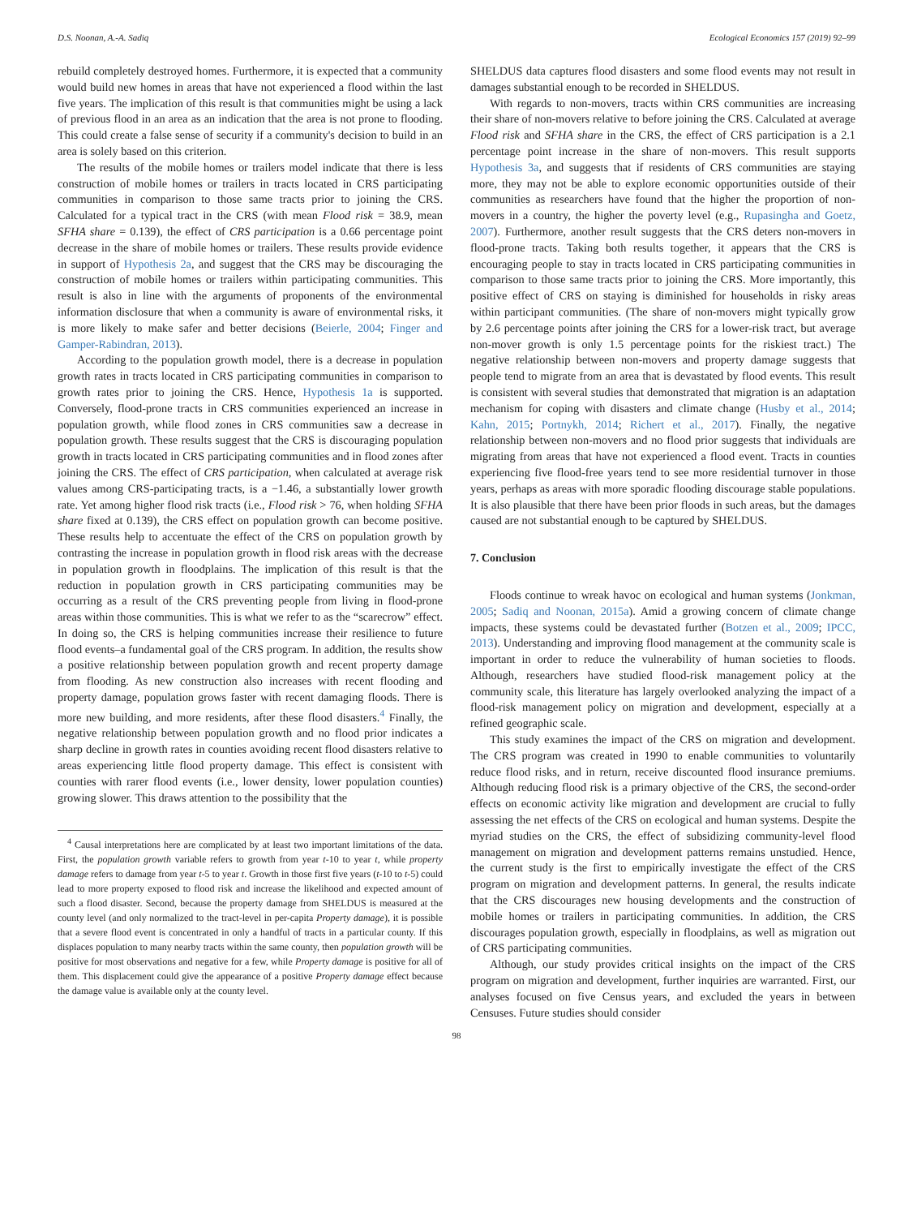D.S. Noonan, A.-A. Sadiq Ecological Economics 157 (2019) 92–99
rebuild completely destroyed homes. Furthermore, it is expected that a community would build new homes in areas that have not experienced a flood within the last five years. The implication of this result is that communities might be using a lack of previous flood in an area as an indication that the area is not prone to flooding. This could create a false sense of security if a community's decision to build in an area is solely based on this criterion.
The results of the mobile homes or trailers model indicate that there is less construction of mobile homes or trailers in tracts located in CRS participating communities in comparison to those same tracts prior to joining the CRS. Calculated for a typical tract in the CRS (with mean Flood risk = 38.9, mean SFHA share = 0.139), the effect of CRS participation is a 0.66 percentage point decrease in the share of mobile homes or trailers. These results provide evidence in support of Hypothesis 2a, and suggest that the CRS may be discouraging the construction of mobile homes or trailers within participating communities. This result is also in line with the arguments of proponents of the environmental information disclosure that when a community is aware of environmental risks, it is more likely to make safer and better decisions (Beierle, 2004; Finger and Gamper-Rabindran, 2013).
According to the population growth model, there is a decrease in population growth rates in tracts located in CRS participating communities in comparison to growth rates prior to joining the CRS. Hence, Hypothesis 1a is supported. Conversely, flood-prone tracts in CRS communities experienced an increase in population growth, while flood zones in CRS communities saw a decrease in population growth. These results suggest that the CRS is discouraging population growth in tracts located in CRS participating communities and in flood zones after joining the CRS. The effect of CRS participation, when calculated at average risk values among CRS-participating tracts, is a −1.46, a substantially lower growth rate. Yet among higher flood risk tracts (i.e., Flood risk > 76, when holding SFHA share fixed at 0.139), the CRS effect on population growth can become positive. These results help to accentuate the effect of the CRS on population growth by contrasting the increase in population growth in flood risk areas with the decrease in population growth in floodplains. The implication of this result is that the reduction in population growth in CRS participating communities may be occurring as a result of the CRS preventing people from living in flood-prone areas within those communities. This is what we refer to as the “scarecrow” effect. In doing so, the CRS is helping communities increase their resilience to future flood events–a fundamental goal of the CRS program. In addition, the results show a positive relationship between population growth and recent property damage from flooding. As new construction also increases with recent flooding and property damage, population grows faster with recent damaging floods. There is more new building, and more residents, after these flood disasters.<sup>4</sup> Finally, the negative relationship between population growth and no flood prior indicates a sharp decline in growth rates in counties avoiding recent flood disasters relative to areas experiencing little flood property damage. This effect is consistent with counties with rarer flood events (i.e., lower density, lower population counties) growing slower. This draws attention to the possibility that the
<sup>4</sup> Causal interpretations here are complicated by at least two important limitations of the data. First, the population growth variable refers to growth from year t-10 to year t, while property damage refers to damage from year t-5 to year t. Growth in those first five years (t-10 to t-5) could lead to more property exposed to flood risk and increase the likelihood and expected amount of such a flood disaster. Second, because the property damage from SHELDUS is measured at the county level (and only normalized to the tract-level in per-capita Property damage), it is possible that a severe flood event is concentrated in only a handful of tracts in a particular county. If this displaces population to many nearby tracts within the same county, then population growth will be positive for most observations and negative for a few, while Property damage is positive for all of them. This displacement could give the appearance of a positive Property damage effect because the damage value is available only at the county level.
SHELDUS data captures flood disasters and some flood events may not result in damages substantial enough to be recorded in SHELDUS.
With regards to non-movers, tracts within CRS communities are increasing their share of non-movers relative to before joining the CRS. Calculated at average Flood risk and SFHA share in the CRS, the effect of CRS participation is a 2.1 percentage point increase in the share of non-movers. This result supports Hypothesis 3a, and suggests that if residents of CRS communities are staying more, they may not be able to explore economic opportunities outside of their communities as researchers have found that the higher the proportion of non-movers in a country, the higher the poverty level (e.g., Rupasingha and Goetz, 2007). Furthermore, another result suggests that the CRS deters non-movers in flood-prone tracts. Taking both results together, it appears that the CRS is encouraging people to stay in tracts located in CRS participating communities in comparison to those same tracts prior to joining the CRS. More importantly, this positive effect of CRS on staying is diminished for households in risky areas within participant communities. (The share of non-movers might typically grow by 2.6 percentage points after joining the CRS for a lower-risk tract, but average non-mover growth is only 1.5 percentage points for the riskiest tract.) The negative relationship between non-movers and property damage suggests that people tend to migrate from an area that is devastated by flood events. This result is consistent with several studies that demonstrated that migration is an adaptation mechanism for coping with disasters and climate change (Husby et al., 2014; Kahn, 2015; Portnykh, 2014; Richert et al., 2017). Finally, the negative relationship between non-movers and no flood prior suggests that individuals are migrating from areas that have not experienced a flood event. Tracts in counties experiencing five flood-free years tend to see more residential turnover in those years, perhaps as areas with more sporadic flooding discourage stable populations. It is also plausible that there have been prior floods in such areas, but the damages caused are not substantial enough to be captured by SHELDUS.
7. Conclusion
Floods continue to wreak havoc on ecological and human systems (Jonkman, 2005; Sadiq and Noonan, 2015a). Amid a growing concern of climate change impacts, these systems could be devastated further (Botzen et al., 2009; IPCC, 2013). Understanding and improving flood management at the community scale is important in order to reduce the vulnerability of human societies to floods. Although, researchers have studied flood-risk management policy at the community scale, this literature has largely overlooked analyzing the impact of a flood-risk management policy on migration and development, especially at a refined geographic scale.
This study examines the impact of the CRS on migration and development. The CRS program was created in 1990 to enable communities to voluntarily reduce flood risks, and in return, receive discounted flood insurance premiums. Although reducing flood risk is a primary objective of the CRS, the second-order effects on economic activity like migration and development are crucial to fully assessing the net effects of the CRS on ecological and human systems. Despite the myriad studies on the CRS, the effect of subsidizing community-level flood management on migration and development patterns remains unstudied. Hence, the current study is the first to empirically investigate the effect of the CRS program on migration and development patterns. In general, the results indicate that the CRS discourages new housing developments and the construction of mobile homes or trailers in participating communities. In addition, the CRS discourages population growth, especially in floodplains, as well as migration out of CRS participating communities.
Although, our study provides critical insights on the impact of the CRS program on migration and development, further inquiries are warranted. First, our analyses focused on five Census years, and excluded the years in between Censuses. Future studies should consider
98